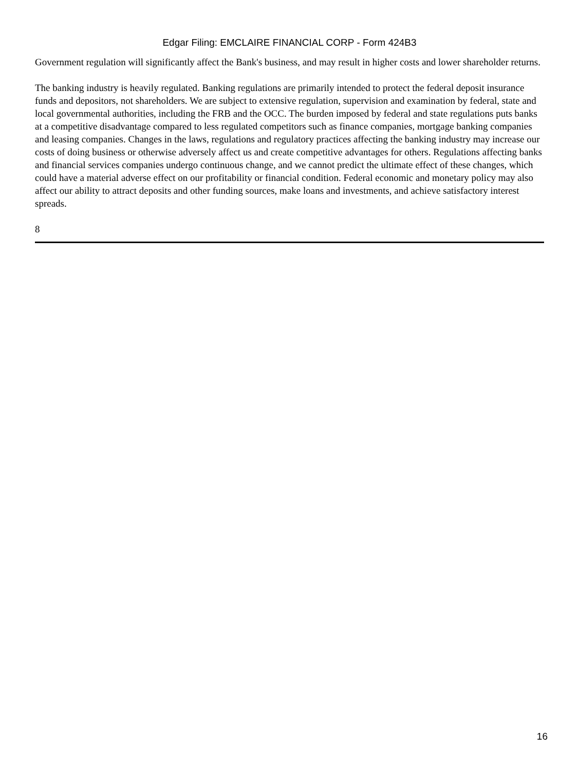Edgar Filing: EMCLAIRE FINANCIAL CORP - Form 424B3
Government regulation will significantly affect the Bank's business, and may result in higher costs and lower shareholder returns.
The banking industry is heavily regulated. Banking regulations are primarily intended to protect the federal deposit insurance funds and depositors, not shareholders. We are subject to extensive regulation, supervision and examination by federal, state and local governmental authorities, including the FRB and the OCC. The burden imposed by federal and state regulations puts banks at a competitive disadvantage compared to less regulated competitors such as finance companies, mortgage banking companies and leasing companies. Changes in the laws, regulations and regulatory practices affecting the banking industry may increase our costs of doing business or otherwise adversely affect us and create competitive advantages for others. Regulations affecting banks and financial services companies undergo continuous change, and we cannot predict the ultimate effect of these changes, which could have a material adverse effect on our profitability or financial condition. Federal economic and monetary policy may also affect our ability to attract deposits and other funding sources, make loans and investments, and achieve satisfactory interest spreads.
8
16